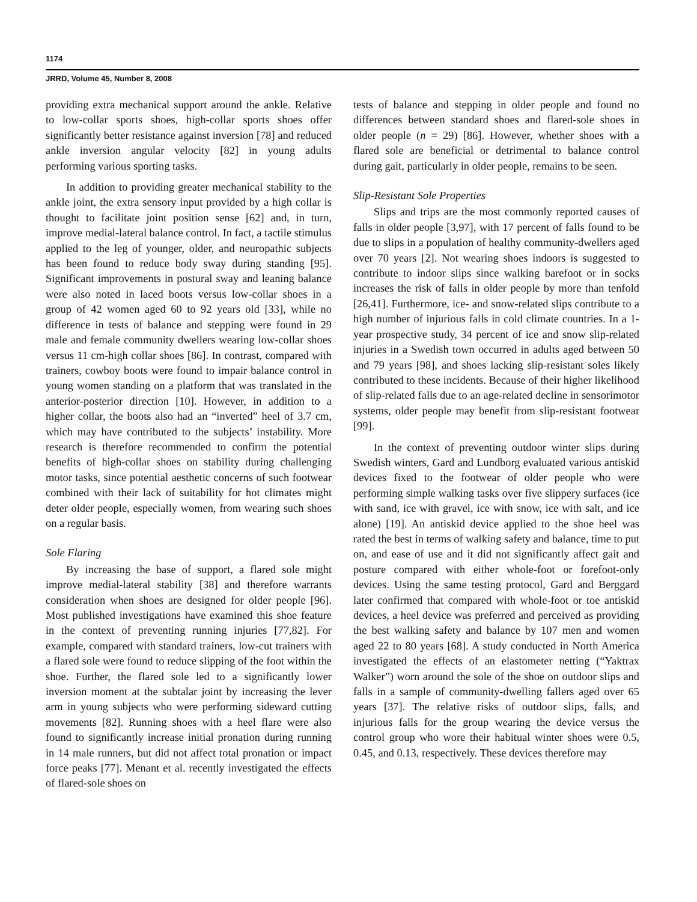1174
JRRD, Volume 45, Number 8, 2008
providing extra mechanical support around the ankle. Relative to low-collar sports shoes, high-collar sports shoes offer significantly better resistance against inversion [78] and reduced ankle inversion angular velocity [82] in young adults performing various sporting tasks.
In addition to providing greater mechanical stability to the ankle joint, the extra sensory input provided by a high collar is thought to facilitate joint position sense [62] and, in turn, improve medial-lateral balance control. In fact, a tactile stimulus applied to the leg of younger, older, and neuropathic subjects has been found to reduce body sway during standing [95]. Significant improvements in postural sway and leaning balance were also noted in laced boots versus low-collar shoes in a group of 42 women aged 60 to 92 years old [33], while no difference in tests of balance and stepping were found in 29 male and female community dwellers wearing low-collar shoes versus 11 cm-high collar shoes [86]. In contrast, compared with trainers, cowboy boots were found to impair balance control in young women standing on a platform that was translated in the anterior-posterior direction [10]. However, in addition to a higher collar, the boots also had an “inverted” heel of 3.7 cm, which may have contributed to the subjects’ instability. More research is therefore recommended to confirm the potential benefits of high-collar shoes on stability during challenging motor tasks, since potential aesthetic concerns of such footwear combined with their lack of suitability for hot climates might deter older people, especially women, from wearing such shoes on a regular basis.
Sole Flaring
By increasing the base of support, a flared sole might improve medial-lateral stability [38] and therefore warrants consideration when shoes are designed for older people [96]. Most published investigations have examined this shoe feature in the context of preventing running injuries [77,82]. For example, compared with standard trainers, low-cut trainers with a flared sole were found to reduce slipping of the foot within the shoe. Further, the flared sole led to a significantly lower inversion moment at the subtalar joint by increasing the lever arm in young subjects who were performing sideward cutting movements [82]. Running shoes with a heel flare were also found to significantly increase initial pronation during running in 14 male runners, but did not affect total pronation or impact force peaks [77]. Menant et al. recently investigated the effects of flared-sole shoes on
tests of balance and stepping in older people and found no differences between standard shoes and flared-sole shoes in older people (n = 29) [86]. However, whether shoes with a flared sole are beneficial or detrimental to balance control during gait, particularly in older people, remains to be seen.
Slip-Resistant Sole Properties
Slips and trips are the most commonly reported causes of falls in older people [3,97], with 17 percent of falls found to be due to slips in a population of healthy community-dwellers aged over 70 years [2]. Not wearing shoes indoors is suggested to contribute to indoor slips since walking barefoot or in socks increases the risk of falls in older people by more than tenfold [26,41]. Furthermore, ice- and snow-related slips contribute to a high number of injurious falls in cold climate countries. In a 1-year prospective study, 34 percent of ice and snow slip-related injuries in a Swedish town occurred in adults aged between 50 and 79 years [98], and shoes lacking slip-resistant soles likely contributed to these incidents. Because of their higher likelihood of slip-related falls due to an age-related decline in sensorimotor systems, older people may benefit from slip-resistant footwear [99].
In the context of preventing outdoor winter slips during Swedish winters, Gard and Lundborg evaluated various antiskid devices fixed to the footwear of older people who were performing simple walking tasks over five slippery surfaces (ice with sand, ice with gravel, ice with snow, ice with salt, and ice alone) [19]. An antiskid device applied to the shoe heel was rated the best in terms of walking safety and balance, time to put on, and ease of use and it did not significantly affect gait and posture compared with either whole-foot or forefoot-only devices. Using the same testing protocol, Gard and Berggard later confirmed that compared with whole-foot or toe antiskid devices, a heel device was preferred and perceived as providing the best walking safety and balance by 107 men and women aged 22 to 80 years [68]. A study conducted in North America investigated the effects of an elastometer netting (“Yaktrax Walker”) worn around the sole of the shoe on outdoor slips and falls in a sample of community-dwelling fallers aged over 65 years [37]. The relative risks of outdoor slips, falls, and injurious falls for the group wearing the device versus the control group who wore their habitual winter shoes were 0.5, 0.45, and 0.13, respectively. These devices therefore may